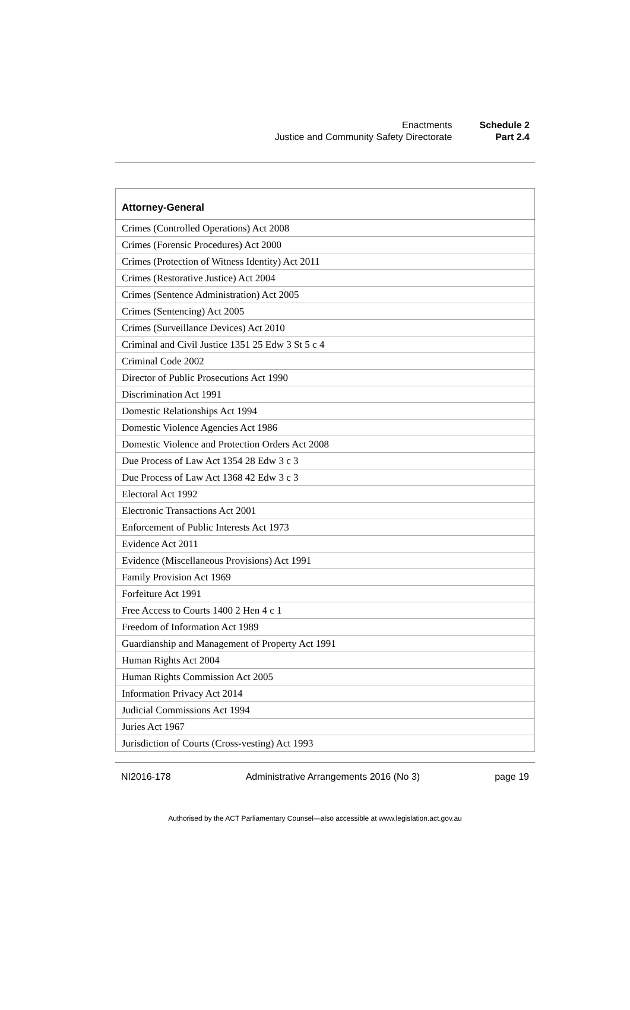| Enactments | Schedule 2 |
| Justice and Community Safety Directorate | Part 2.4 |
| Attorney-General |
| --- |
| Crimes (Controlled Operations) Act 2008 |
| Crimes (Forensic Procedures) Act 2000 |
| Crimes (Protection of Witness Identity) Act 2011 |
| Crimes (Restorative Justice) Act 2004 |
| Crimes (Sentence Administration) Act 2005 |
| Crimes (Sentencing) Act 2005 |
| Crimes (Surveillance Devices) Act 2010 |
| Criminal and Civil Justice 1351 25 Edw 3 St 5 c 4 |
| Criminal Code 2002 |
| Director of Public Prosecutions Act 1990 |
| Discrimination Act 1991 |
| Domestic Relationships Act 1994 |
| Domestic Violence Agencies Act 1986 |
| Domestic Violence and Protection Orders Act 2008 |
| Due Process of Law Act 1354 28 Edw 3 c 3 |
| Due Process of Law Act 1368 42 Edw 3 c 3 |
| Electoral Act 1992 |
| Electronic Transactions Act 2001 |
| Enforcement of Public Interests Act 1973 |
| Evidence Act 2011 |
| Evidence (Miscellaneous Provisions) Act 1991 |
| Family Provision Act 1969 |
| Forfeiture Act 1991 |
| Free Access to Courts 1400 2 Hen 4 c 1 |
| Freedom of Information Act 1989 |
| Guardianship and Management of Property Act 1991 |
| Human Rights Act 2004 |
| Human Rights Commission Act 2005 |
| Information Privacy Act 2014 |
| Judicial Commissions Act 1994 |
| Juries Act 1967 |
| Jurisdiction of Courts (Cross-vesting) Act 1993 |
NI2016-178 Administrative Arrangements 2016 (No 3) page 19
Authorised by the ACT Parliamentary Counsel—also accessible at www.legislation.act.gov.au